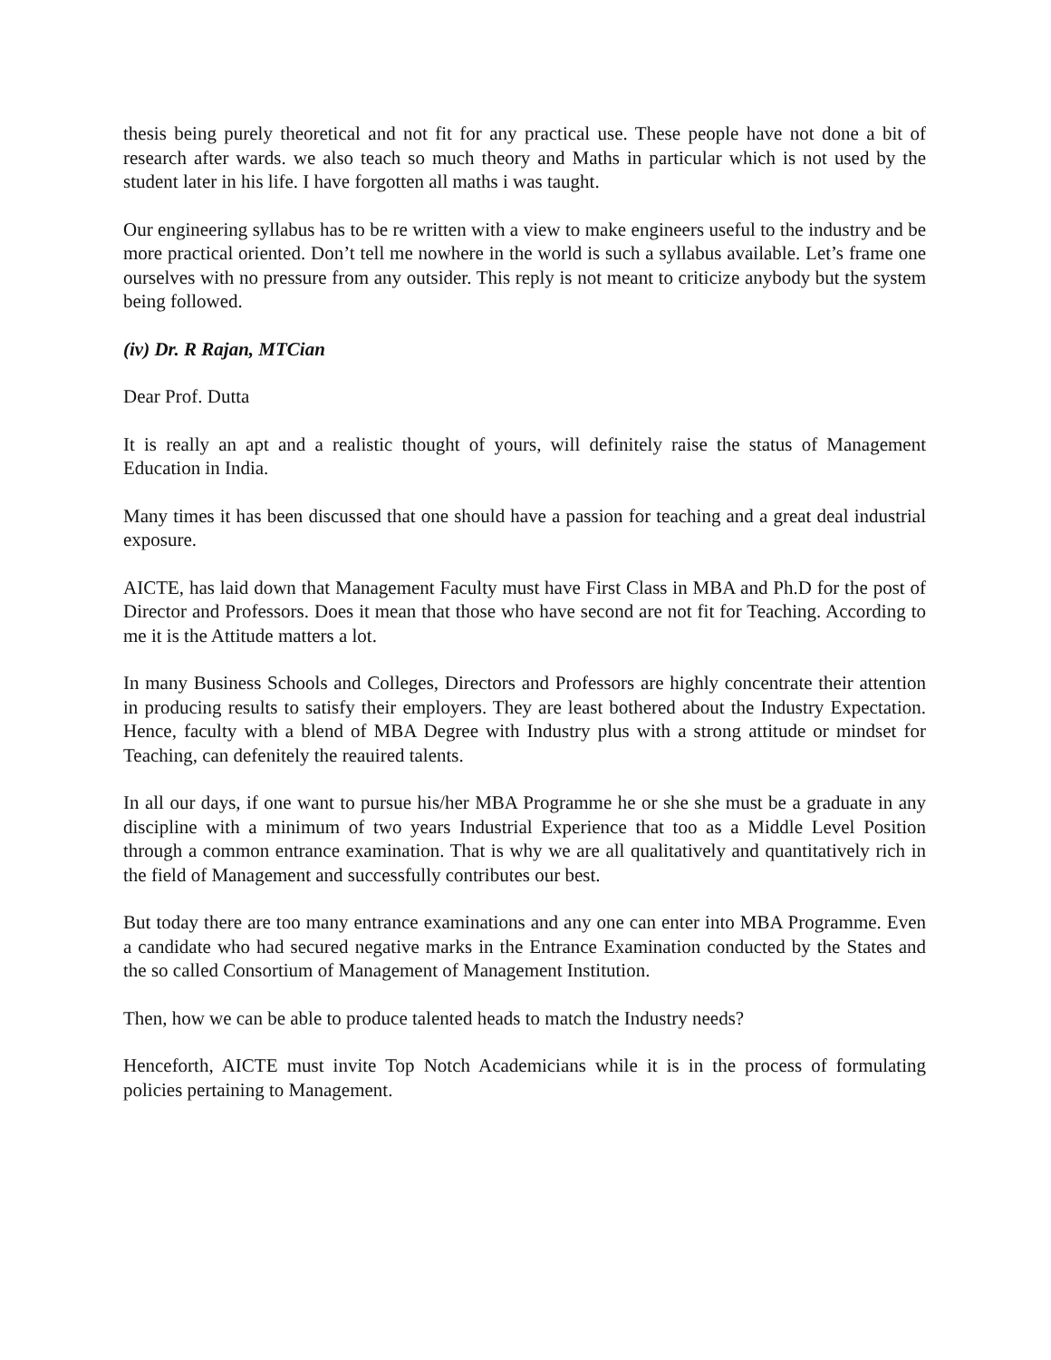thesis being purely theoretical and not fit for any practical use. These people have not done a bit of research after wards. we also teach so much theory and Maths in particular which is not used by the student later in his life. I have forgotten all maths i was taught.
Our engineering syllabus has to be re written with a view to make engineers useful to the industry and be more practical oriented. Don’t tell me nowhere in the world is such a syllabus available. Let’s frame one ourselves with no pressure from any outsider. This reply is not meant to criticize anybody but the system being followed.
(iv) Dr. R Rajan, MTCian
Dear Prof. Dutta
It is really an apt and a realistic thought of yours, will definitely raise the status of Management Education in India.
Many times it has been discussed that one should have a passion for teaching and a great deal industrial exposure.
AICTE, has laid down that Management Faculty must have First Class in MBA and Ph.D for the post of Director and Professors. Does it mean that those who have second are not fit for Teaching. According to me it is the Attitude matters a lot.
In many Business Schools and Colleges, Directors and Professors are highly concentrate their attention in producing results to satisfy their employers. They are least bothered about the Industry Expectation. Hence, faculty with a blend of MBA Degree with Industry plus with a strong attitude or mindset for Teaching, can defenitely the reauired talents.
In all our days, if one want to pursue his/her MBA Programme he or she she must be a graduate in any discipline with a minimum of two years Industrial Experience that too as a Middle Level Position through a common entrance examination. That is why we are all qualitatively and quantitatively rich in the field of Management and successfully contributes our best.
But today there are too many entrance examinations and any one can enter into MBA Programme. Even a candidate who had secured negative marks in the Entrance Examination conducted by the States and the so called Consortium of Management of Management Institution.
Then, how we can be able to produce talented heads to match the Industry needs?
Henceforth, AICTE must invite Top Notch Academicians while it is in the process of formulating policies pertaining to Management.